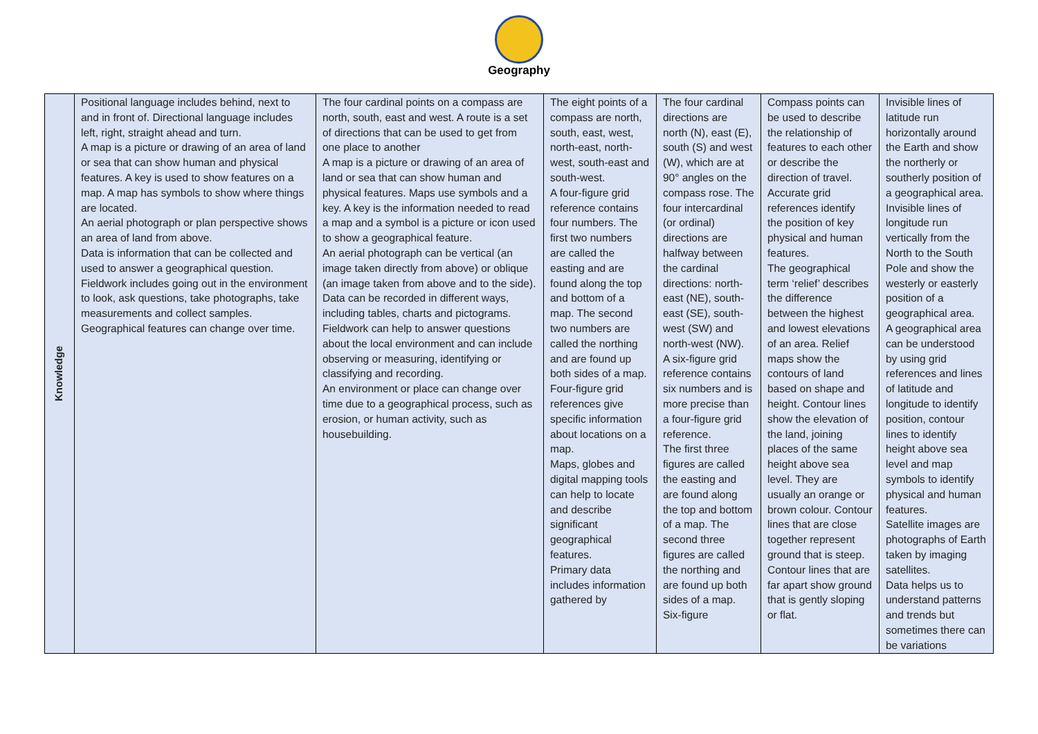Geography
| Knowledge | Positional language includes behind, next to and in front of. Directional language includes left, right, straight ahead and turn. A map is a picture or drawing of an area of land or sea that can show human and physical features. A key is used to show features on a map. A map has symbols to show where things are located. An aerial photograph or plan perspective shows an area of land from above. Data is information that can be collected and used to answer a geographical question. Fieldwork includes going out in the environment to look, ask questions, take photographs, take measurements and collect samples. Geographical features can change over time. | The four cardinal points on a compass are north, south, east and west. A route is a set of directions that can be used to get from one place to another A map is a picture or drawing of an area of land or sea that can show human and physical features. Maps use symbols and a key. A key is the information needed to read a map and a symbol is a picture or icon used to show a geographical feature. An aerial photograph can be vertical (an image taken directly from above) or oblique (an image taken from above and to the side). Data can be recorded in different ways, including tables, charts and pictograms. Fieldwork can help to answer questions about the local environment and can include observing or measuring, identifying or classifying and recording. An environment or place can change over time due to a geographical process, such as erosion, or human activity, such as housebuilding. | The eight points of a compass are north, south, east, west, north-east, north-west, south-east and south-west. A four-figure grid reference contains four numbers. The first two numbers are called the easting and are found along the top and bottom of a map. The second two numbers are called the northing and are found up both sides of a map. Four-figure grid references give specific information about locations on a map. Maps, globes and digital mapping tools can help to locate and describe significant geographical features. Primary data includes information gathered by | The four cardinal directions are north (N), east (E), south (S) and west (W), which are at 90° angles on the compass rose. The four intercardinal (or ordinal) directions are halfway between the cardinal directions: north-east (NE), south-east (SE), south-west (SW) and north-west (NW). A six-figure grid reference contains six numbers and is more precise than a four-figure grid reference. The first three figures are called the easting and are found along the top and bottom of a map. The second three figures are called the northing and are found up both sides of a map. Six-figure | Compass points can be used to describe the relationship of features to each other or describe the direction of travel. Accurate grid references identify the position of key physical and human features. The geographical term ‘relief’ describes the difference between the highest and lowest elevations of an area. Relief maps show the contours of land based on shape and height. Contour lines show the elevation of the land, joining places of the same height above sea level. They are usually an orange or brown colour. Contour lines that are close together represent ground that is steep. Contour lines that are far apart show ground that is gently sloping or flat. | Invisible lines of latitude run horizontally around the Earth and show the northerly or southerly position of a geographical area. Invisible lines of longitude run vertically from the North to the South Pole and show the westerly or easterly position of a geographical area. A geographical area can be understood by using grid references and lines of latitude and longitude to identify position, contour lines to identify height above sea level and map symbols to identify physical and human features. Satellite images are photographs of Earth taken by imaging satellites. Data helps us to understand patterns and trends but sometimes there can be variations |